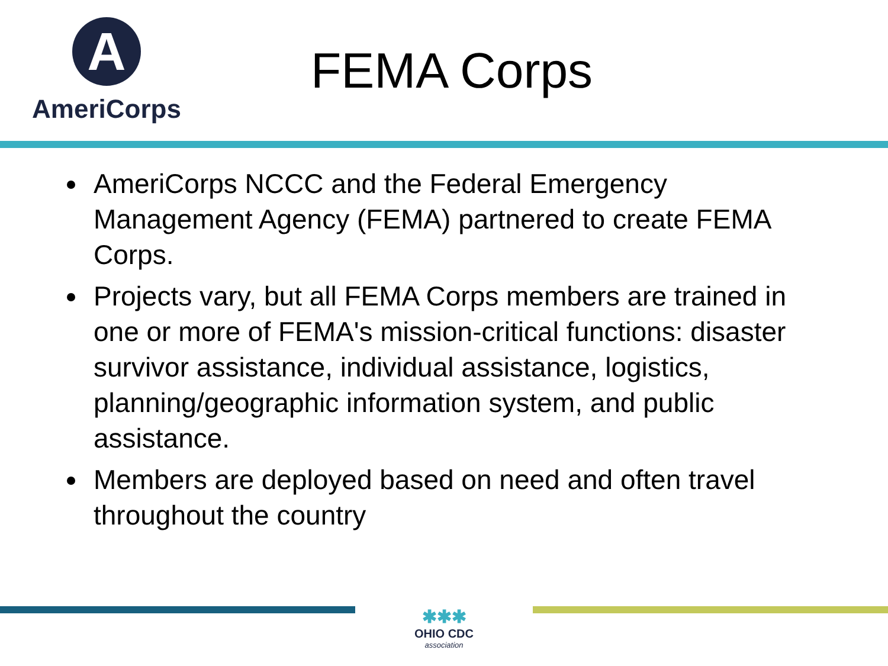A
AmeriCorps
FEMA Corps
AmeriCorps NCCC and the Federal Emergency Management Agency (FEMA) partnered to create FEMA Corps.
Projects vary, but all FEMA Corps members are trained in one or more of FEMA's mission-critical functions: disaster survivor assistance, individual assistance, logistics, planning/geographic information system, and public assistance.
Members are deployed based on need and often travel throughout the country
✱✱✱
OHIO CDC
association